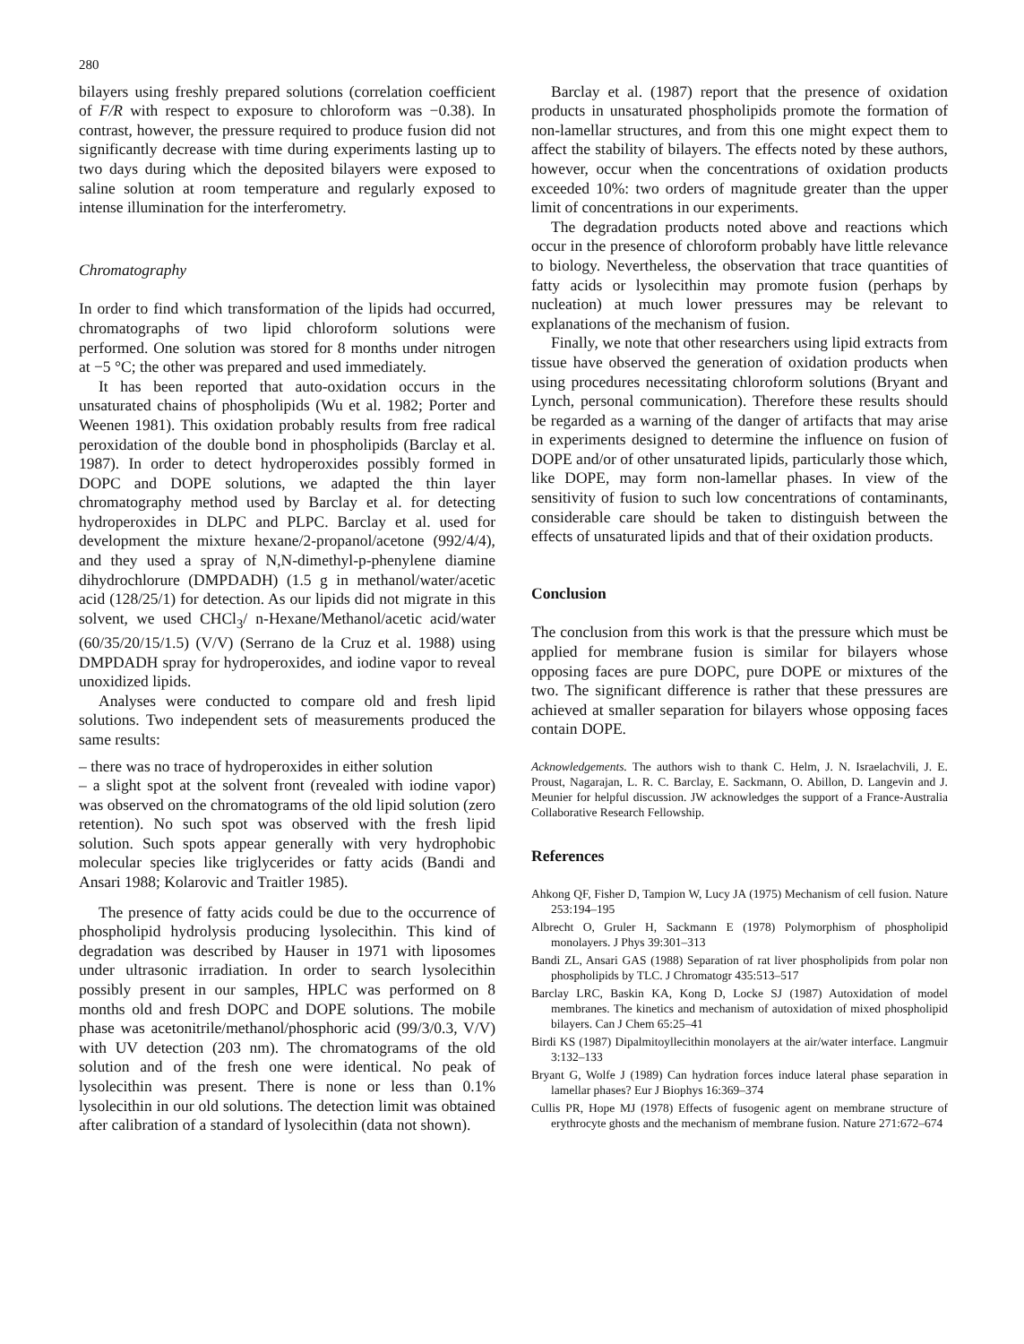280
bilayers using freshly prepared solutions (correlation coefficient of F/R with respect to exposure to chloroform was −0.38). In contrast, however, the pressure required to produce fusion did not significantly decrease with time during experiments lasting up to two days during which the deposited bilayers were exposed to saline solution at room temperature and regularly exposed to intense illumination for the interferometry.
Chromatography
In order to find which transformation of the lipids had occurred, chromatographs of two lipid chloroform solutions were performed. One solution was stored for 8 months under nitrogen at −5 °C; the other was prepared and used immediately.
It has been reported that auto-oxidation occurs in the unsaturated chains of phospholipids (Wu et al. 1982; Porter and Weenen 1981). This oxidation probably results from free radical peroxidation of the double bond in phospholipids (Barclay et al. 1987). In order to detect hydroperoxides possibly formed in DOPC and DOPE solutions, we adapted the thin layer chromatography method used by Barclay et al. for detecting hydroperoxides in DLPC and PLPC. Barclay et al. used for development the mixture hexane/2-propanol/acetone (992/4/4), and they used a spray of N,N-dimethyl-p-phenylene diamine dihydrochlorure (DMPDADH) (1.5 g in methanol/water/acetic acid (128/25/1) for detection. As our lipids did not migrate in this solvent, we used CHCl<sub>3</sub>/ n-Hexane/Methanol/acetic acid/water (60/35/20/15/1.5) (V/V) (Serrano de la Cruz et al. 1988) using DMPDADH spray for hydroperoxides, and iodine vapor to reveal unoxidized lipids.
Analyses were conducted to compare old and fresh lipid solutions. Two independent sets of measurements produced the same results:
– there was no trace of hydroperoxides in either solution
– a slight spot at the solvent front (revealed with iodine vapor) was observed on the chromatograms of the old lipid solution (zero retention). No such spot was observed with the fresh lipid solution. Such spots appear generally with very hydrophobic molecular species like triglycerides or fatty acids (Bandi and Ansari 1988; Kolarovic and Traitler 1985).
The presence of fatty acids could be due to the occurrence of phospholipid hydrolysis producing lysolecithin. This kind of degradation was described by Hauser in 1971 with liposomes under ultrasonic irradiation. In order to search lysolecithin possibly present in our samples, HPLC was performed on 8 months old and fresh DOPC and DOPE solutions. The mobile phase was acetonitrile/methanol/phosphoric acid (99/3/0.3, V/V) with UV detection (203 nm). The chromatograms of the old solution and of the fresh one were identical. No peak of lysolecithin was present. There is none or less than 0.1% lysolecithin in our old solutions. The detection limit was obtained after calibration of a standard of lysolecithin (data not shown).
Barclay et al. (1987) report that the presence of oxidation products in unsaturated phospholipids promote the formation of non-lamellar structures, and from this one might expect them to affect the stability of bilayers. The effects noted by these authors, however, occur when the concentrations of oxidation products exceeded 10%: two orders of magnitude greater than the upper limit of concentrations in our experiments.
The degradation products noted above and reactions which occur in the presence of chloroform probably have little relevance to biology. Nevertheless, the observation that trace quantities of fatty acids or lysolecithin may promote fusion (perhaps by nucleation) at much lower pressures may be relevant to explanations of the mechanism of fusion.
Finally, we note that other researchers using lipid extracts from tissue have observed the generation of oxidation products when using procedures necessitating chloroform solutions (Bryant and Lynch, personal communication). Therefore these results should be regarded as a warning of the danger of artifacts that may arise in experiments designed to determine the influence on fusion of DOPE and/or of other unsaturated lipids, particularly those which, like DOPE, may form non-lamellar phases. In view of the sensitivity of fusion to such low concentrations of contaminants, considerable care should be taken to distinguish between the effects of unsaturated lipids and that of their oxidation products.
Conclusion
The conclusion from this work is that the pressure which must be applied for membrane fusion is similar for bilayers whose opposing faces are pure DOPC, pure DOPE or mixtures of the two. The significant difference is rather that these pressures are achieved at smaller separation for bilayers whose opposing faces contain DOPE.
Acknowledgements. The authors wish to thank C. Helm, J. N. Israelachvili, J. E. Proust, Nagarajan, L. R. C. Barclay, E. Sackmann, O. Abillon, D. Langevin and J. Meunier for helpful discussion. JW acknowledges the support of a France-Australia Collaborative Research Fellowship.
References
Ahkong QF, Fisher D, Tampion W, Lucy JA (1975) Mechanism of cell fusion. Nature 253:194–195
Albrecht O, Gruler H, Sackmann E (1978) Polymorphism of phospholipid monolayers. J Phys 39:301–313
Bandi ZL, Ansari GAS (1988) Separation of rat liver phospholipids from polar non phospholipids by TLC. J Chromatogr 435:513–517
Barclay LRC, Baskin KA, Kong D, Locke SJ (1987) Autoxidation of model membranes. The kinetics and mechanism of autoxidation of mixed phospholipid bilayers. Can J Chem 65:25–41
Birdi KS (1987) Dipalmitoyllecithin monolayers at the air/water interface. Langmuir 3:132–133
Bryant G, Wolfe J (1989) Can hydration forces induce lateral phase separation in lamellar phases? Eur J Biophys 16:369–374
Cullis PR, Hope MJ (1978) Effects of fusogenic agent on membrane structure of erythrocyte ghosts and the mechanism of membrane fusion. Nature 271:672–674